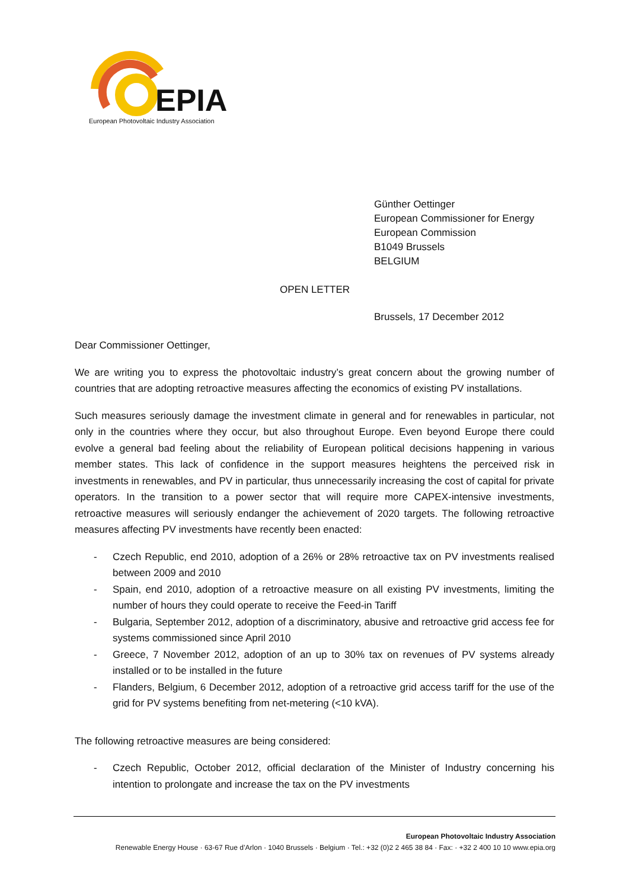EPIA
European Photovoltaic Industry Association
Günther Oettinger
European Commissioner for Energy
European Commission
B1049 Brussels
BELGIUM
OPEN LETTER
Brussels, 17 December 2012
Dear Commissioner Oettinger,
We are writing you to express the photovoltaic industry’s great concern about the growing number of countries that are adopting retroactive measures affecting the economics of existing PV installations.
Such measures seriously damage the investment climate in general and for renewables in particular, not only in the countries where they occur, but also throughout Europe. Even beyond Europe there could evolve a general bad feeling about the reliability of European political decisions happening in various member states. This lack of confidence in the support measures heightens the perceived risk in investments in renewables, and PV in particular, thus unnecessarily increasing the cost of capital for private operators. In the transition to a power sector that will require more CAPEX-intensive investments, retroactive measures will seriously endanger the achievement of 2020 targets. The following retroactive measures affecting PV investments have recently been enacted:
- Czech Republic, end 2010, adoption of a 26% or 28% retroactive tax on PV investments realised between 2009 and 2010
- Spain, end 2010, adoption of a retroactive measure on all existing PV investments, limiting the number of hours they could operate to receive the Feed-in Tariff
- Bulgaria, September 2012, adoption of a discriminatory, abusive and retroactive grid access fee for systems commissioned since April 2010
- Greece, 7 November 2012, adoption of an up to 30% tax on revenues of PV systems already installed or to be installed in the future
- Flanders, Belgium, 6 December 2012, adoption of a retroactive grid access tariff for the use of the grid for PV systems benefiting from net-metering (<10 kVA).
The following retroactive measures are being considered:
- Czech Republic, October 2012, official declaration of the Minister of Industry concerning his intention to prolongate and increase the tax on the PV investments
European Photovoltaic Industry Association
Renewable Energy House · 63-67 Rue d’Arlon · 1040 Brussels · Belgium · Tel.: +32 (0)2 2 465 38 84 · Fax: · +32 2 400 10 10 www.epia.org